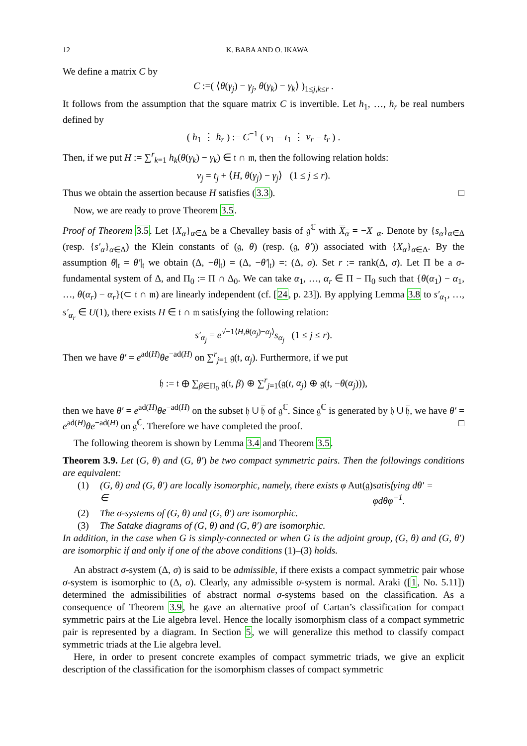12 K. BABA AND O. IKAWA
We define a matrix C by
C :=( ⟨θ(γ<sub>j</sub>) − γ<sub>j</sub>, θ(γ<sub>k</sub>) − γ<sub>k</sub>⟩ )<sub>1≤j,k≤r</sub> .
It follows from the assumption that the square matrix C is invertible. Let h<sub>1</sub>, …, h<sub>r</sub> be real numbers defined by
( h<sub>1</sub> ⋮ h<sub>r</sub> ) := C<sup>−1</sup> ( v<sub>1</sub> − t<sub>1</sub> ⋮ v<sub>r</sub> − t<sub>r</sub> ) .
Then, if we put H := ∑<sup>r</sup><sub>k=1</sub> h<sub>k</sub>(θ(γ<sub>k</sub>) − γ<sub>k</sub>) ∈ 𝔱 ∩ 𝔪, then the following relation holds:
v<sub>j</sub> = t<sub>j</sub> + ⟨H, θ(γ<sub>j</sub>) − γ<sub>j</sub>⟩ (1 ≤ j ≤ r).
Thus we obtain the assertion because H satisfies (3.3). □
Now, we are ready to prove Theorem 3.5.
Proof of Theorem 3.5. Let {X<sub>α</sub>}<sub>α∈Δ</sub> be a Chevalley basis of 𝔤<sup>ℂ</sup> with X<sub>α</sub> = −X<sub>−α</sub>. Denote by {s<sub>α</sub>}<sub>α∈Δ</sub> (resp. {s′<sub>α</sub>}<sub>α∈Δ</sub>) the Klein constants of (𝔤, θ) (resp. (𝔤, θ′)) associated with {X<sub>α</sub>}<sub>α∈Δ</sub>. By the assumption θ|<sub>𝔱</sub> = θ′|<sub>𝔱</sub> we obtain (Δ, −θ|<sub>𝔱</sub>) = (Δ, −θ′|<sub>𝔱</sub>) =: (Δ, σ). Set r := rank(Δ, σ). Let Π be a σ-fundamental system of Δ, and Π<sub>0</sub> := Π ∩ Δ<sub>0</sub>. We can take α<sub>1</sub>, …, α<sub>r</sub> ∈ Π − Π<sub>0</sub> such that {θ(α<sub>1</sub>) − α<sub>1</sub>, …, θ(α<sub>r</sub>) − α<sub>r</sub>}(⊂ 𝔱 ∩ 𝔪) are linearly independent (cf. [24, p. 23]). By applying Lemma 3.8 to s′<sub>α<sub>1</sub></sub>, …, s′<sub>α<sub>r</sub></sub> ∈ U(1), there exists H ∈ 𝔱 ∩ 𝔪 satisfying the following relation:
s′<sub>α<sub>j</sub></sub> = e<sup>√−1⟨H,θ(α<sub>j</sub>)−α<sub>j</sub>⟩</sup>s<sub>α<sub>j</sub></sub> (1 ≤ j ≤ r).
Then we have θ′ = e<sup>ad(H)</sup>θe<sup>−ad(H)</sup> on ∑<sup>r</sup><sub>j=1</sub> 𝔤(𝔱, α<sub>j</sub>). Furthermore, if we put
𝔥 := 𝔱 ⊕ ∑<sub>β∈Π<sub>0</sub></sub> 𝔤(𝔱, β) ⊕ ∑<sup>r</sup><sub>j=1</sub>(𝔤(t, α<sub>j</sub>) ⊕ 𝔤(𝔱, −θ(α<sub>j</sub>))),
then we have θ′ = e<sup>ad(H)</sup>θe<sup>−ad(H)</sup> on the subset 𝔥 ∪ 𝔥 of 𝔤<sup>ℂ</sup>. Since 𝔤<sup>ℂ</sup> is generated by 𝔥 ∪ 𝔥, we have θ′ = e<sup>ad(H)</sup>θe<sup>−ad(H)</sup> on 𝔤<sup>ℂ</sup>. Therefore we have completed the proof. □
The following theorem is shown by Lemma 3.4 and Theorem 3.5.
Theorem 3.9. Let (G, θ) and (G, θ′) be two compact symmetric pairs. Then the followings conditions are equivalent:
(1) (G, θ) and (G, θ′) are locally isomorphic, namely, there exists φ ∈ Aut(𝔤) satisfying dθ′ = φdθφ<sup>−1</sup>.
(2) The σ-systems of (G, θ) and (G, θ′) are isomorphic.
(3) The Satake diagrams of (G, θ) and (G, θ′) are isomorphic.
In addition, in the case when G is simply-connected or when G is the adjoint group, (G, θ) and (G, θ′) are isomorphic if and only if one of the above conditions (1)–(3) holds.
An abstract σ-system (Δ, σ) is said to be admissible, if there exists a compact symmetric pair whose σ-system is isomorphic to (Δ, σ). Clearly, any admissible σ-system is normal. Araki ([1, No. 5.11]) determined the admissibilities of abstract normal σ-systems based on the classification. As a consequence of Theorem 3.9, he gave an alternative proof of Cartan’s classification for compact symmetric pairs at the Lie algebra level. Hence the locally isomorphism class of a compact symmetric pair is represented by a diagram. In Section 5, we will generalize this method to classify compact symmetric triads at the Lie algebra level.
Here, in order to present concrete examples of compact symmetric triads, we give an explicit description of the classification for the isomorphism classes of compact symmetric